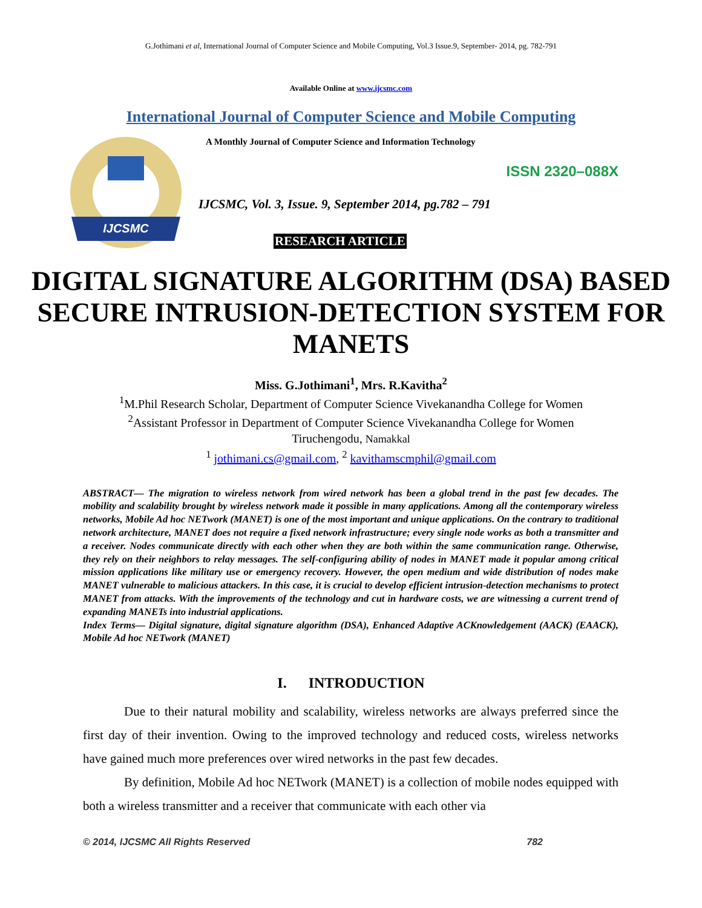G.Jothimani et al, International Journal of Computer Science and Mobile Computing, Vol.3 Issue.9, September- 2014, pg. 782-791
Available Online at www.ijcsmc.com
International Journal of Computer Science and Mobile Computing
IJCSMC
A Monthly Journal of Computer Science and Information Technology
ISSN 2320–088X
IJCSMC, Vol. 3, Issue. 9, September 2014, pg.782 – 791
RESEARCH ARTICLE
DIGITAL SIGNATURE ALGORITHM (DSA) BASED SECURE INTRUSION-DETECTION SYSTEM FOR MANETS
Miss. G.Jothimani<sup>1</sup>, Mrs. R.Kavitha<sup>2</sup>
<sup>1</sup> M.Phil Research Scholar, Department of Computer Science Vivekanandha College for Women
<sup>2</sup> Assistant Professor in Department of Computer Science Vivekanandha College for Women
Tiruchengodu, Namakkal
<sup>1</sup> jothimani.cs@gmail.com, <sup>2</sup> kavithamscmphil@gmail.com
ABSTRACT— The migration to wireless network from wired network has been a global trend in the past few decades. The mobility and scalability brought by wireless network made it possible in many applications. Among all the contemporary wireless networks, Mobile Ad hoc NETwork (MANET) is one of the most important and unique applications. On the contrary to traditional network architecture, MANET does not require a fixed network infrastructure; every single node works as both a transmitter and a receiver. Nodes communicate directly with each other when they are both within the same communication range. Otherwise, they rely on their neighbors to relay messages. The self-configuring ability of nodes in MANET made it popular among critical mission applications like military use or emergency recovery. However, the open medium and wide distribution of nodes make MANET vulnerable to malicious attackers. In this case, it is crucial to develop efficient intrusion-detection mechanisms to protect MANET from attacks. With the improvements of the technology and cut in hardware costs, we are witnessing a current trend of expanding MANETs into industrial applications.
Index Terms— Digital signature, digital signature algorithm (DSA), Enhanced Adaptive ACKnowledgement (AACK) (EAACK), Mobile Ad hoc NETwork (MANET)
I. INTRODUCTION
Due to their natural mobility and scalability, wireless networks are always preferred since the first day of their invention. Owing to the improved technology and reduced costs, wireless networks have gained much more preferences over wired networks in the past few decades.
By definition, Mobile Ad hoc NETwork (MANET) is a collection of mobile nodes equipped with both a wireless transmitter and a receiver that communicate with each other via
© 2014, IJCSMC All Rights Reserved 782